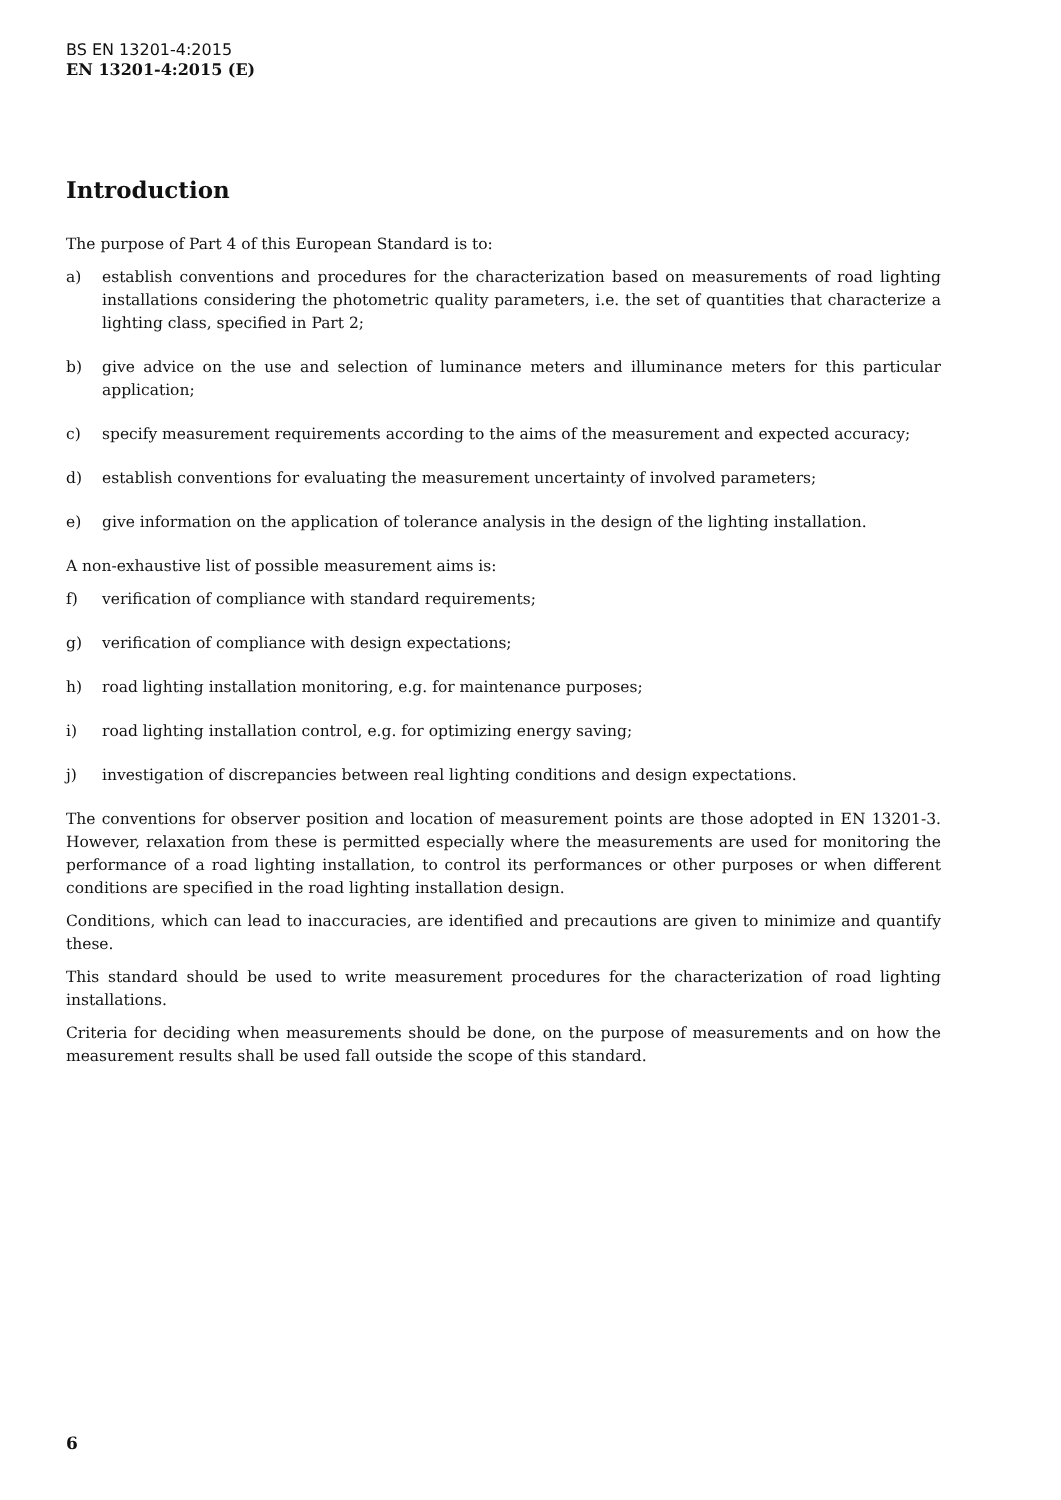BS EN 13201-4:2015
EN 13201-4:2015 (E)
Introduction
The purpose of Part 4 of this European Standard is to:
a) establish conventions and procedures for the characterization based on measurements of road lighting installations considering the photometric quality parameters, i.e. the set of quantities that characterize a lighting class, specified in Part 2;
b) give advice on the use and selection of luminance meters and illuminance meters for this particular application;
c) specify measurement requirements according to the aims of the measurement and expected accuracy;
d) establish conventions for evaluating the measurement uncertainty of involved parameters;
e) give information on the application of tolerance analysis in the design of the lighting installation.
A non-exhaustive list of possible measurement aims is:
f) verification of compliance with standard requirements;
g) verification of compliance with design expectations;
h) road lighting installation monitoring, e.g. for maintenance purposes;
i) road lighting installation control, e.g. for optimizing energy saving;
j) investigation of discrepancies between real lighting conditions and design expectations.
The conventions for observer position and location of measurement points are those adopted in EN 13201-3. However, relaxation from these is permitted especially where the measurements are used for monitoring the performance of a road lighting installation, to control its performances or other purposes or when different conditions are specified in the road lighting installation design.
Conditions, which can lead to inaccuracies, are identified and precautions are given to minimize and quantify these.
This standard should be used to write measurement procedures for the characterization of road lighting installations.
Criteria for deciding when measurements should be done, on the purpose of measurements and on how the measurement results shall be used fall outside the scope of this standard.
6